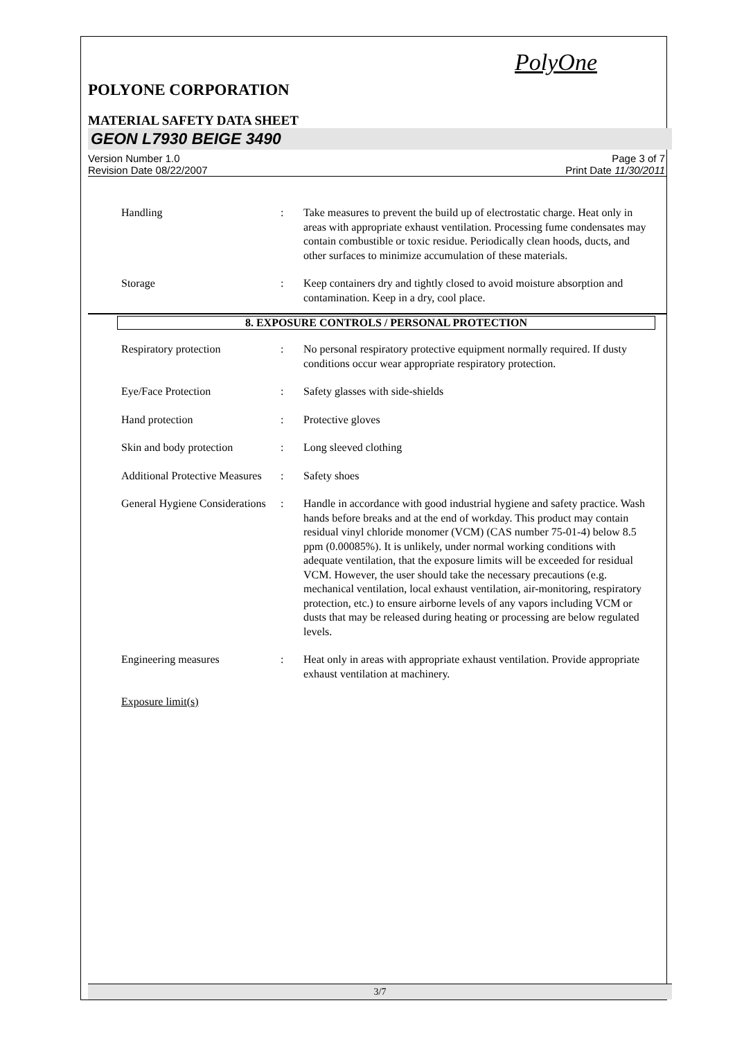PolyOne
POLYONE CORPORATION
MATERIAL SAFETY DATA SHEET
GEON L7930 BEIGE 3490
Version Number 1.0
Revision Date 08/22/2007
Page 3 of 7
Print Date 11/30/2011
Handling : Take measures to prevent the build up of electrostatic charge. Heat only in areas with appropriate exhaust ventilation. Processing fume condensates may contain combustible or toxic residue. Periodically clean hoods, ducts, and other surfaces to minimize accumulation of these materials.
Storage : Keep containers dry and tightly closed to avoid moisture absorption and contamination. Keep in a dry, cool place.
8. EXPOSURE CONTROLS / PERSONAL PROTECTION
Respiratory protection : No personal respiratory protective equipment normally required. If dusty conditions occur wear appropriate respiratory protection.
Eye/Face Protection : Safety glasses with side-shields
Hand protection : Protective gloves
Skin and body protection
: Long sleeved clothing
Additional Protective Measures
: Safety shoes
General Hygiene Considerations
: Handle in accordance with good industrial hygiene and safety practice. Wash hands before breaks and at the end of workday. This product may contain residual vinyl chloride monomer (VCM) (CAS number 75-01-4) below 8.5 ppm (0.00085%). It is unlikely, under normal working conditions with adequate ventilation, that the exposure limits will be exceeded for residual VCM. However, the user should take the necessary precautions (e.g. mechanical ventilation, local exhaust ventilation, air-monitoring, respiratory protection, etc.) to ensure airborne levels of any vapors including VCM or dusts that may be released during heating or processing are below regulated levels.
Engineering measures : Heat only in areas with appropriate exhaust ventilation. Provide appropriate exhaust ventilation at machinery.
Exposure limit(s)
3/7